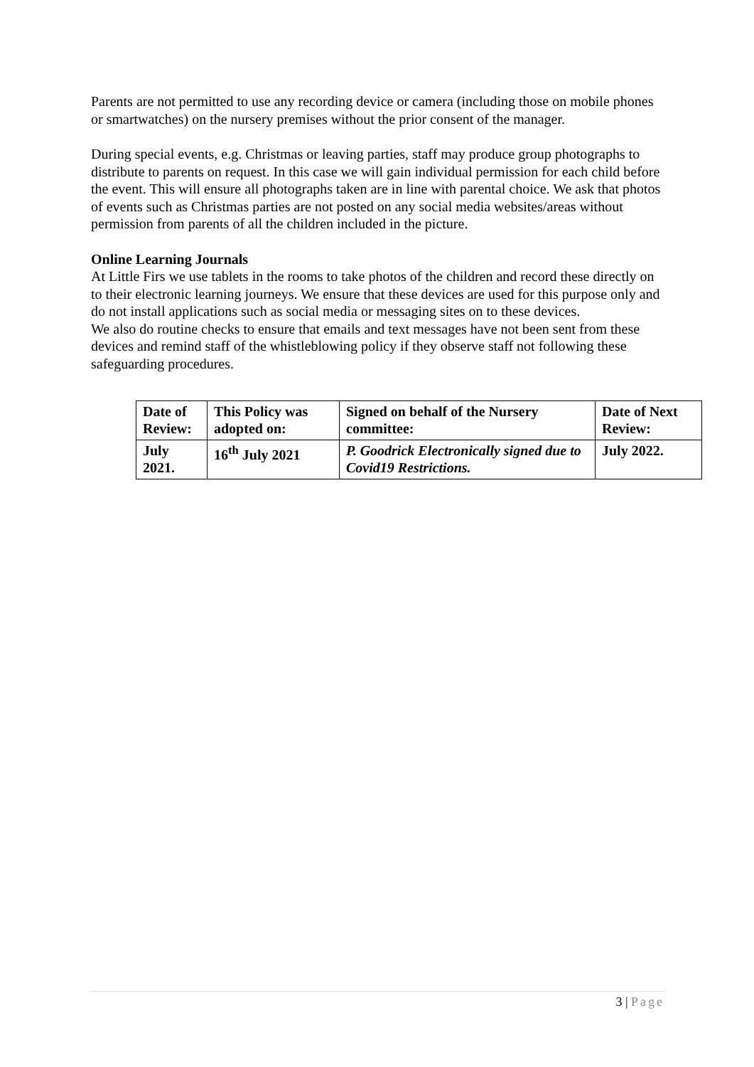Parents are not permitted to use any recording device or camera (including those on mobile phones or smartwatches) on the nursery premises without the prior consent of the manager.
During special events, e.g. Christmas or leaving parties, staff may produce group photographs to distribute to parents on request. In this case we will gain individual permission for each child before the event. This will ensure all photographs taken are in line with parental choice. We ask that photos of events such as Christmas parties are not posted on any social media websites/areas without permission from parents of all the children included in the picture.
Online Learning Journals
At Little Firs we use tablets in the rooms to take photos of the children and record these directly on to their electronic learning journeys. We ensure that these devices are used for this purpose only and do not install applications such as social media or messaging sites on to these devices.
We also do routine checks to ensure that emails and text messages have not been sent from these devices and remind staff of the whistleblowing policy if they observe staff not following these safeguarding procedures.
| Date of Review: | This Policy was adopted on: | Signed on behalf of the Nursery committee: | Date of Next Review: |
| July 2021. | 16<sup>th</sup> July 2021 | P. Goodrick Electronically signed due to Covid19 Restrictions. | July 2022. |
3 | Page